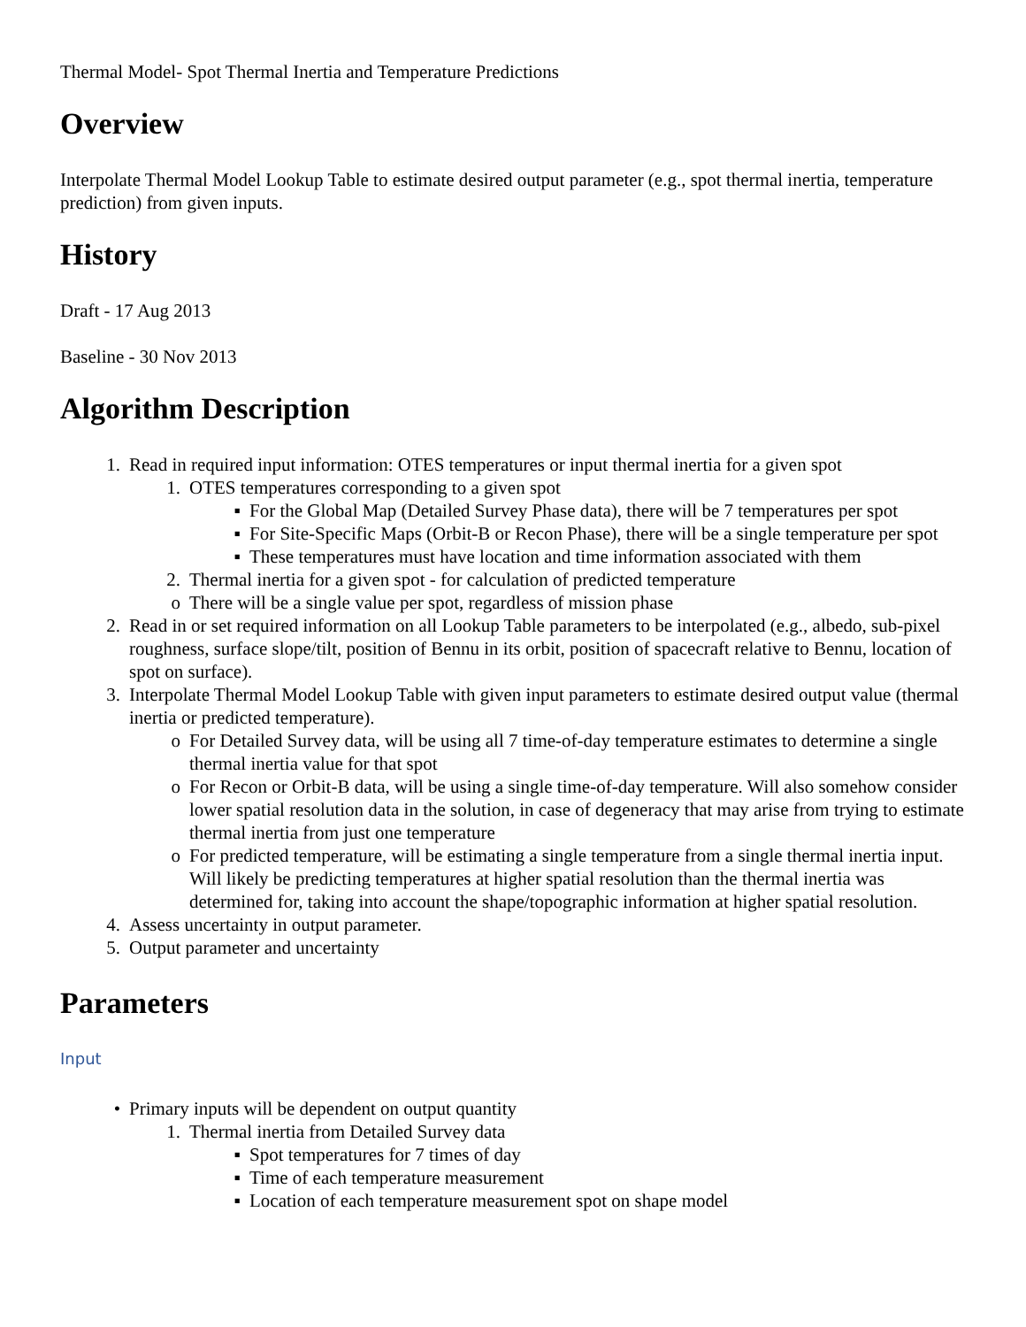Thermal Model- Spot Thermal Inertia and Temperature Predictions
Overview
Interpolate Thermal Model Lookup Table to estimate desired output parameter (e.g., spot thermal inertia, temperature prediction) from given inputs.
History
Draft - 17 Aug 2013
Baseline - 30 Nov 2013
Algorithm Description
1. Read in required input information: OTES temperatures or input thermal inertia for a given spot
1. OTES temperatures corresponding to a given spot
▪ For the Global Map (Detailed Survey Phase data), there will be 7 temperatures per spot
▪ For Site-Specific Maps (Orbit-B or Recon Phase), there will be a single temperature per spot
▪ These temperatures must have location and time information associated with them
2. Thermal inertia for a given spot - for calculation of predicted temperature
o There will be a single value per spot, regardless of mission phase
2. Read in or set required information on all Lookup Table parameters to be interpolated (e.g., albedo, sub-pixel roughness, surface slope/tilt, position of Bennu in its orbit, position of spacecraft relative to Bennu, location of spot on surface).
3. Interpolate Thermal Model Lookup Table with given input parameters to estimate desired output value (thermal inertia or predicted temperature).
o For Detailed Survey data, will be using all 7 time-of-day temperature estimates to determine a single thermal inertia value for that spot
o For Recon or Orbit-B data, will be using a single time-of-day temperature. Will also somehow consider lower spatial resolution data in the solution, in case of degeneracy that may arise from trying to estimate thermal inertia from just one temperature
o For predicted temperature, will be estimating a single temperature from a single thermal inertia input. Will likely be predicting temperatures at higher spatial resolution than the thermal inertia was determined for, taking into account the shape/topographic information at higher spatial resolution.
4. Assess uncertainty in output parameter.
5. Output parameter and uncertainty
Parameters
Input
• Primary inputs will be dependent on output quantity
1. Thermal inertia from Detailed Survey data
▪ Spot temperatures for 7 times of day
▪ Time of each temperature measurement
▪ Location of each temperature measurement spot on shape model